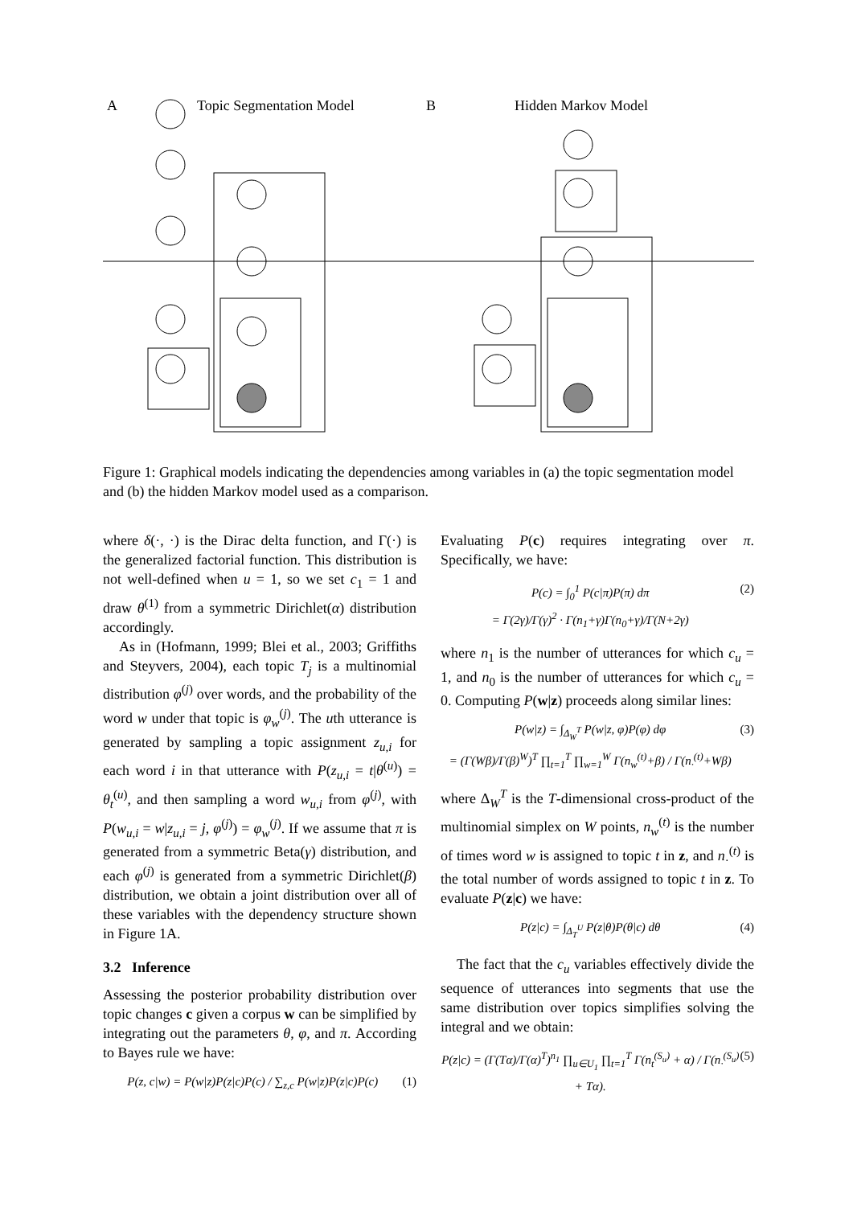A
Topic Segmentation Model
B
Hidden Markov Model
Figure 1: Graphical models indicating the dependencies among variables in (a) the topic segmentation model and (b) the hidden Markov model used as a comparison.
where δ(·, ·) is the Dirac delta function, and Γ(·) is the generalized factorial function. This distribution is not well-defined when u = 1, so we set c<sub>1</sub> = 1 and draw θ<sup>(1)</sup> from a symmetric Dirichlet(α) distribution accordingly.
As in (Hofmann, 1999; Blei et al., 2003; Griffiths and Steyvers, 2004), each topic T<sub>j</sub> is a multinomial distribution φ<sup>(j)</sup> over words, and the probability of the word w under that topic is φ<sub>w</sub><sup>(j)</sup>. The uth utterance is generated by sampling a topic assignment z<sub>u,i</sub> for each word i in that utterance with P(z<sub>u,i</sub> = t|θ<sup>(u)</sup>) = θ<sub>t</sub><sup>(u)</sup>, and then sampling a word w<sub>u,i</sub> from φ<sup>(j)</sup>, with P(w<sub>u,i</sub> = w|z<sub>u,i</sub> = j, φ<sup>(j)</sup>) = φ<sub>w</sub><sup>(j)</sup>. If we assume that π is generated from a symmetric Beta(γ) distribution, and each φ<sup>(j)</sup> is generated from a symmetric Dirichlet(β) distribution, we obtain a joint distribution over all of these variables with the dependency structure shown in Figure 1A.
3.2 Inference
Assessing the posterior probability distribution over topic changes c given a corpus w can be simplified by integrating out the parameters θ, φ, and π. According to Bayes rule we have:
P(z, c|w) = P(w|z)P(z|c)P(c) / ∑<sub>z,c</sub> P(w|z)P(z|c)P(c) (1)
Evaluating P(c) requires integrating over π. Specifically, we have:
P(c) = ∫<sub>0</sub><sup>1</sup> P(c|π)P(π) dπ
= Γ(2γ)/Γ(γ)<sup>2</sup> · Γ(n<sub>1</sub>+γ)Γ(n<sub>0</sub>+γ)/Γ(N+2γ) (2)
where n<sub>1</sub> is the number of utterances for which c<sub>u</sub> = 1, and n<sub>0</sub> is the number of utterances for which c<sub>u</sub> = 0. Computing P(w|z) proceeds along similar lines:
P(w|z) = ∫<sub>Δ<sub>W</sub><sup>T</sup></sub> P(w|z, φ)P(φ) dφ
= (Γ(Wβ)/Γ(β)<sup>W</sup>)<sup>T</sup> ∏<sub>t=1</sub><sup>T</sup> ∏<sub>w=1</sub><sup>W</sup> Γ(n<sub>w</sub><sup>(t)</sup>+β) / Γ(n<sub>·</sub><sup>(t)</sup>+Wβ) (3)
where Δ<sub>W</sub><sup>T</sup> is the T-dimensional cross-product of the multinomial simplex on W points, n<sub>w</sub><sup>(t)</sup> is the number of times word w is assigned to topic t in z, and n<sub>·</sub><sup>(t)</sup> is the total number of words assigned to topic t in z. To evaluate P(z|c) we have:
P(z|c) = ∫<sub>Δ<sub>T</sub><sup>U</sup></sub> P(z|θ)P(θ|c) dθ (4)
The fact that the c<sub>u</sub> variables effectively divide the sequence of utterances into segments that use the same distribution over topics simplifies solving the integral and we obtain:
P(z|c) = (Γ(Tα)/Γ(α)<sup>T</sup>)<sup>n<sub>1</sub></sup> ∏<sub>u∈U<sub>1</sub></sub> ∏<sub>t=1</sub><sup>T</sup> Γ(n<sub>t</sub><sup>(S<sub>u</sub>)</sup> + α) / Γ(n<sub>·</sub><sup>(S<sub>u</sub>)</sup> + Tα). (5)